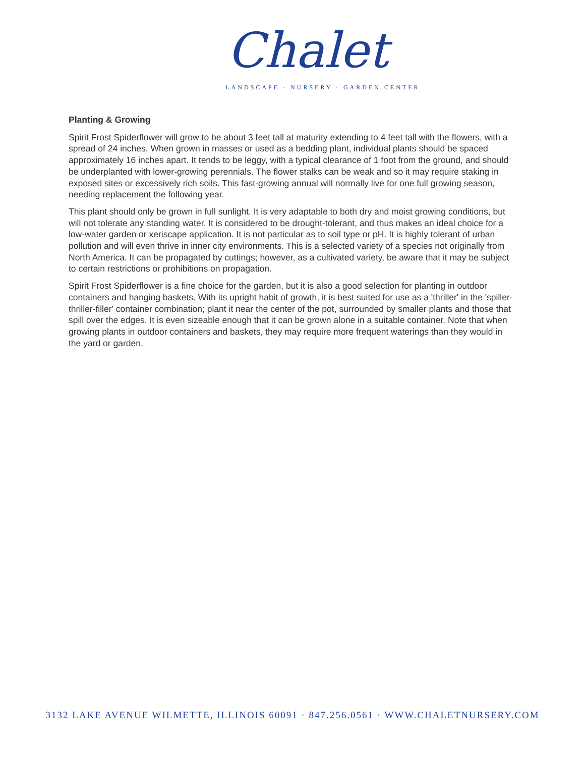Chalet
LANDSCAPE · NURSERY · GARDEN CENTER
Planting & Growing
Spirit Frost Spiderflower will grow to be about 3 feet tall at maturity extending to 4 feet tall with the flowers, with a spread of 24 inches. When grown in masses or used as a bedding plant, individual plants should be spaced approximately 16 inches apart. It tends to be leggy, with a typical clearance of 1 foot from the ground, and should be underplanted with lower-growing perennials. The flower stalks can be weak and so it may require staking in exposed sites or excessively rich soils. This fast-growing annual will normally live for one full growing season, needing replacement the following year.
This plant should only be grown in full sunlight. It is very adaptable to both dry and moist growing conditions, but will not tolerate any standing water. It is considered to be drought-tolerant, and thus makes an ideal choice for a low-water garden or xeriscape application. It is not particular as to soil type or pH. It is highly tolerant of urban pollution and will even thrive in inner city environments. This is a selected variety of a species not originally from North America. It can be propagated by cuttings; however, as a cultivated variety, be aware that it may be subject to certain restrictions or prohibitions on propagation.
Spirit Frost Spiderflower is a fine choice for the garden, but it is also a good selection for planting in outdoor containers and hanging baskets. With its upright habit of growth, it is best suited for use as a 'thriller' in the 'spiller-thriller-filler' container combination; plant it near the center of the pot, surrounded by smaller plants and those that spill over the edges. It is even sizeable enough that it can be grown alone in a suitable container. Note that when growing plants in outdoor containers and baskets, they may require more frequent waterings than they would in the yard or garden.
3132 LAKE AVENUE WILMETTE, ILLINOIS 60091 · 847.256.0561 · WWW.CHALETNURSERY.COM